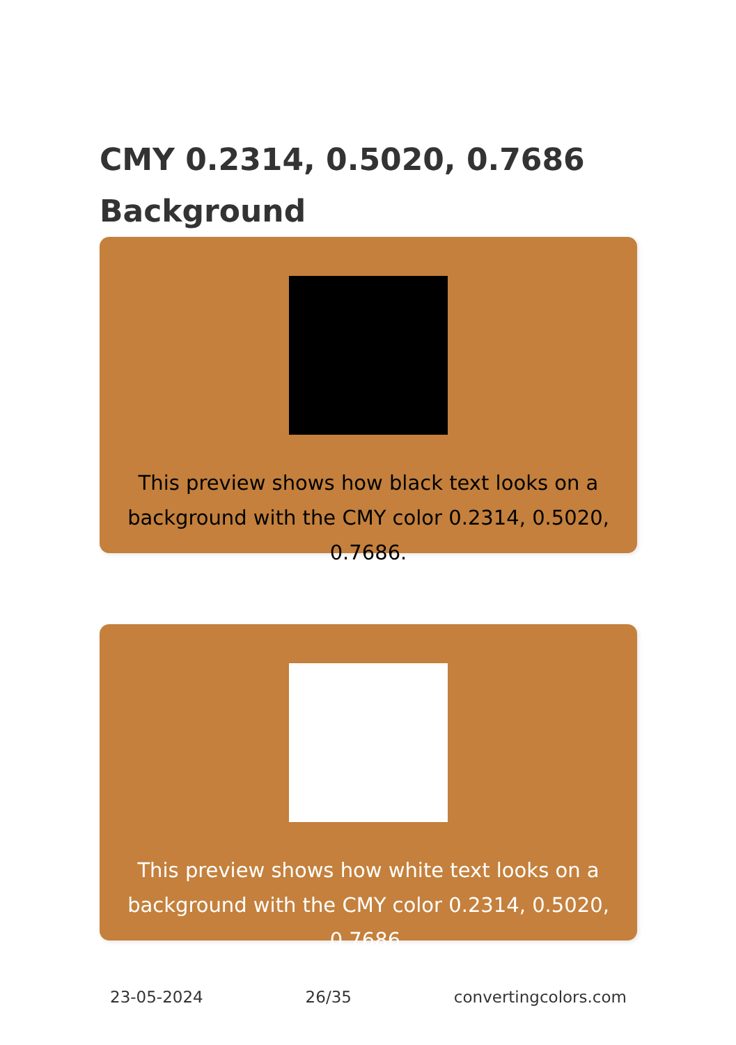CMY 0.2314, 0.5020, 0.7686 Background
This preview shows how black text looks on a background with the CMY color 0.2314, 0.5020, 0.7686.
This preview shows how white text looks on a background with the CMY color 0.2314, 0.5020, 0.7686.
23-05-2024 26/35 convertingcolors.com